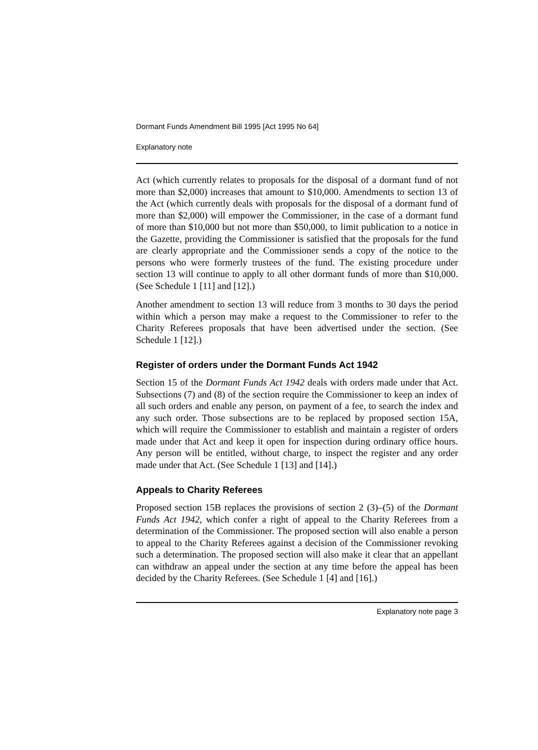Dormant Funds Amendment Bill 1995 [Act 1995 No 64]
Explanatory note
Act (which currently relates to proposals for the disposal of a dormant fund of not more than $2,000) increases that amount to $10,000. Amendments to section 13 of the Act (which currently deals with proposals for the disposal of a dormant fund of more than $2,000) will empower the Commissioner, in the case of a dormant fund of more than $10,000 but not more than $50,000, to limit publication to a notice in the Gazette, providing the Commissioner is satisfied that the proposals for the fund are clearly appropriate and the Commissioner sends a copy of the notice to the persons who were formerly trustees of the fund. The existing procedure under section 13 will continue to apply to all other dormant funds of more than $10,000. (See Schedule 1 [11] and [12].)
Another amendment to section 13 will reduce from 3 months to 30 days the period within which a person may make a request to the Commissioner to refer to the Charity Referees proposals that have been advertised under the section. (See Schedule 1 [12].)
Register of orders under the Dormant Funds Act 1942
Section 15 of the Dormant Funds Act 1942 deals with orders made under that Act. Subsections (7) and (8) of the section require the Commissioner to keep an index of all such orders and enable any person, on payment of a fee, to search the index and any such order. Those subsections are to be replaced by proposed section 15A, which will require the Commissioner to establish and maintain a register of orders made under that Act and keep it open for inspection during ordinary office hours. Any person will be entitled, without charge, to inspect the register and any order made under that Act. (See Schedule 1 [13] and [14].)
Appeals to Charity Referees
Proposed section 15B replaces the provisions of section 2 (3)–(5) of the Dormant Funds Act 1942, which confer a right of appeal to the Charity Referees from a determination of the Commissioner. The proposed section will also enable a person to appeal to the Charity Referees against a decision of the Commissioner revoking such a determination. The proposed section will also make it clear that an appellant can withdraw an appeal under the section at any time before the appeal has been decided by the Charity Referees. (See Schedule 1 [4] and [16].)
Explanatory note page 3